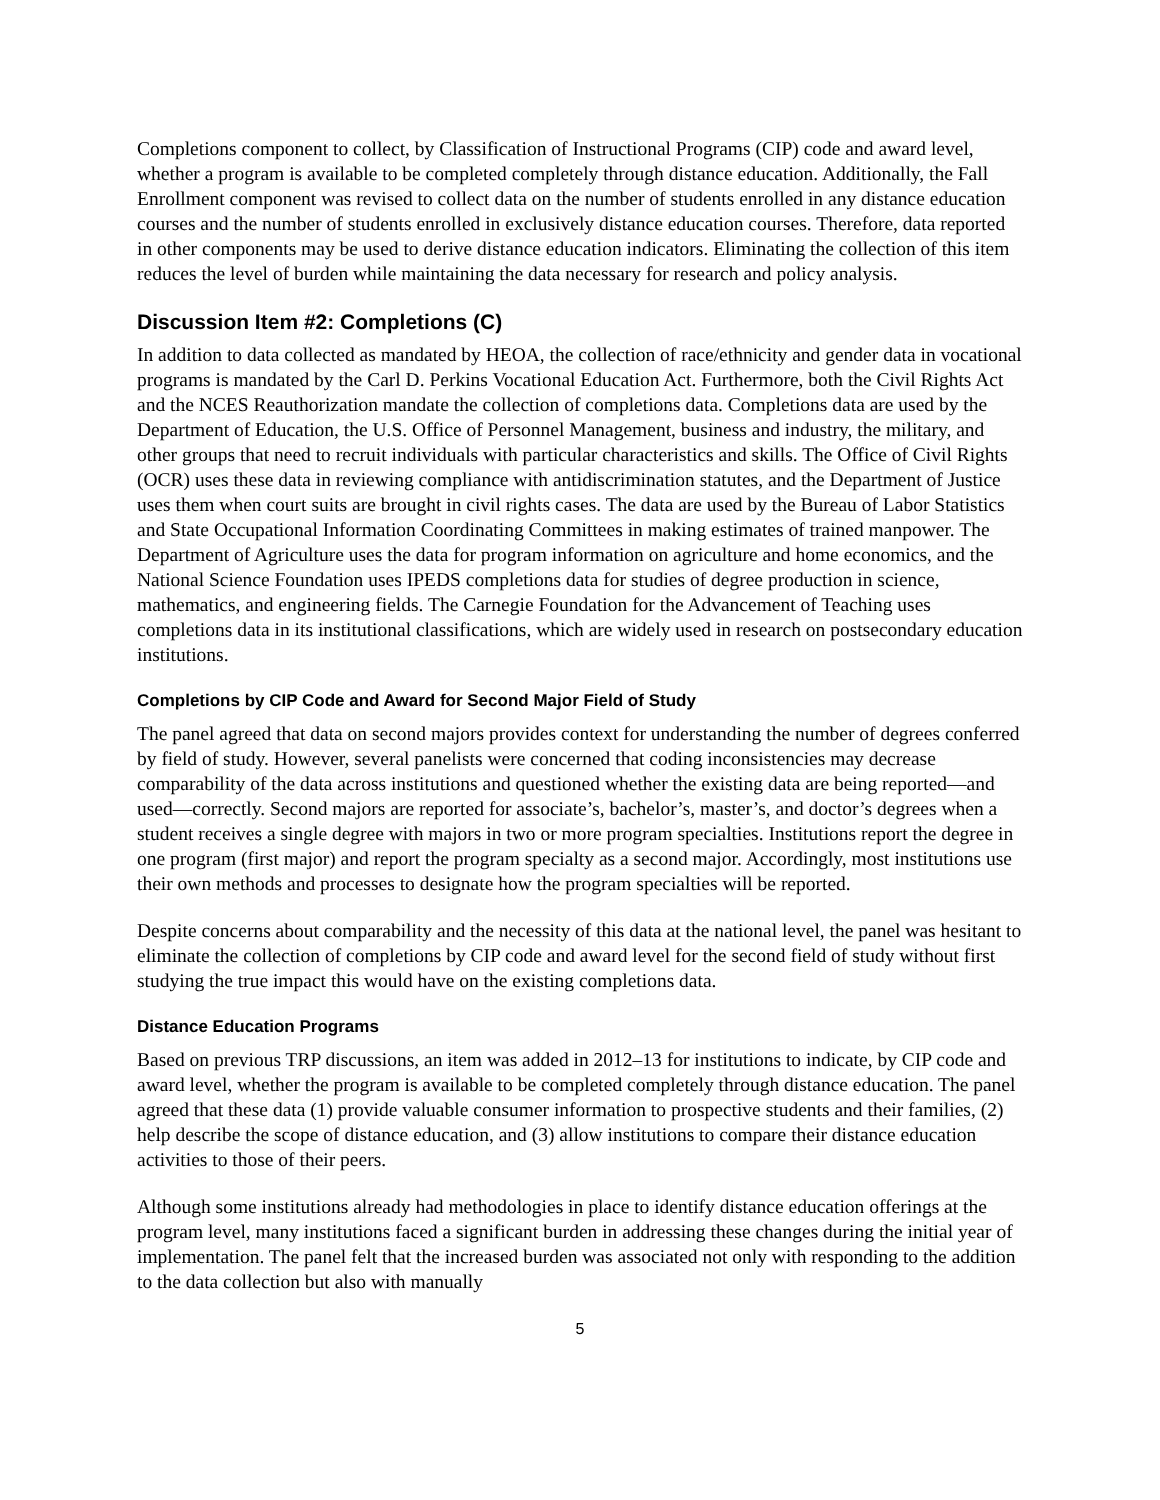Completions component to collect, by Classification of Instructional Programs (CIP) code and award level, whether a program is available to be completed completely through distance education. Additionally, the Fall Enrollment component was revised to collect data on the number of students enrolled in any distance education courses and the number of students enrolled in exclusively distance education courses. Therefore, data reported in other components may be used to derive distance education indicators. Eliminating the collection of this item reduces the level of burden while maintaining the data necessary for research and policy analysis.
Discussion Item #2: Completions (C)
In addition to data collected as mandated by HEOA, the collection of race/ethnicity and gender data in vocational programs is mandated by the Carl D. Perkins Vocational Education Act. Furthermore, both the Civil Rights Act and the NCES Reauthorization mandate the collection of completions data. Completions data are used by the Department of Education, the U.S. Office of Personnel Management, business and industry, the military, and other groups that need to recruit individuals with particular characteristics and skills. The Office of Civil Rights (OCR) uses these data in reviewing compliance with antidiscrimination statutes, and the Department of Justice uses them when court suits are brought in civil rights cases. The data are used by the Bureau of Labor Statistics and State Occupational Information Coordinating Committees in making estimates of trained manpower. The Department of Agriculture uses the data for program information on agriculture and home economics, and the National Science Foundation uses IPEDS completions data for studies of degree production in science, mathematics, and engineering fields. The Carnegie Foundation for the Advancement of Teaching uses completions data in its institutional classifications, which are widely used in research on postsecondary education institutions.
Completions by CIP Code and Award for Second Major Field of Study
The panel agreed that data on second majors provides context for understanding the number of degrees conferred by field of study. However, several panelists were concerned that coding inconsistencies may decrease comparability of the data across institutions and questioned whether the existing data are being reported—and used—correctly. Second majors are reported for associate’s, bachelor’s, master’s, and doctor’s degrees when a student receives a single degree with majors in two or more program specialties. Institutions report the degree in one program (first major) and report the program specialty as a second major. Accordingly, most institutions use their own methods and processes to designate how the program specialties will be reported.
Despite concerns about comparability and the necessity of this data at the national level, the panel was hesitant to eliminate the collection of completions by CIP code and award level for the second field of study without first studying the true impact this would have on the existing completions data.
Distance Education Programs
Based on previous TRP discussions, an item was added in 2012–13 for institutions to indicate, by CIP code and award level, whether the program is available to be completed completely through distance education. The panel agreed that these data (1) provide valuable consumer information to prospective students and their families, (2) help describe the scope of distance education, and (3) allow institutions to compare their distance education activities to those of their peers.
Although some institutions already had methodologies in place to identify distance education offerings at the program level, many institutions faced a significant burden in addressing these changes during the initial year of implementation. The panel felt that the increased burden was associated not only with responding to the addition to the data collection but also with manually
5